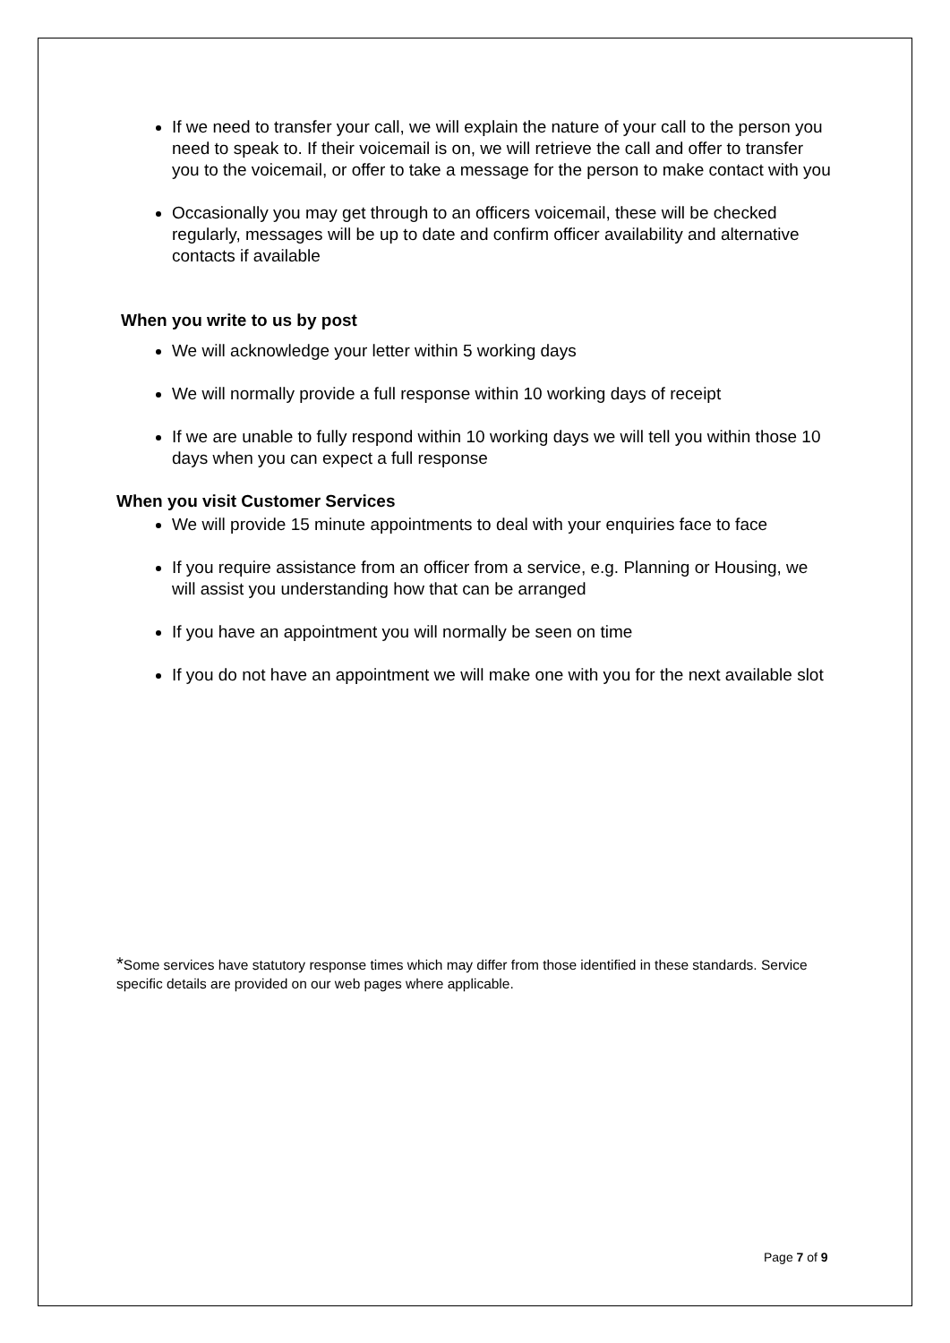If we need to transfer your call, we will explain the nature of your call to the person you need to speak to. If their voicemail is on, we will retrieve the call and offer to transfer you to the voicemail, or offer to take a message for the person to make contact with you
Occasionally you may get through to an officers voicemail, these will be checked regularly, messages will be up to date and confirm officer availability and alternative contacts if available
When you write to us by post
We will acknowledge your letter within 5 working days
We will normally provide a full response within 10 working days of receipt
If we are unable to fully respond within 10 working days we will tell you within those 10 days when you can expect a full response
When you visit Customer Services
We will provide 15 minute appointments to deal with your enquiries face to face
If you require assistance from an officer from a service, e.g. Planning or Housing, we will assist you understanding how that can be arranged
If you have an appointment you will normally be seen on time
If you do not have an appointment we will make one with you for the next available slot
*Some services have statutory response times which may differ from those identified in these standards. Service specific details are provided on our web pages where applicable.
Page 7 of 9